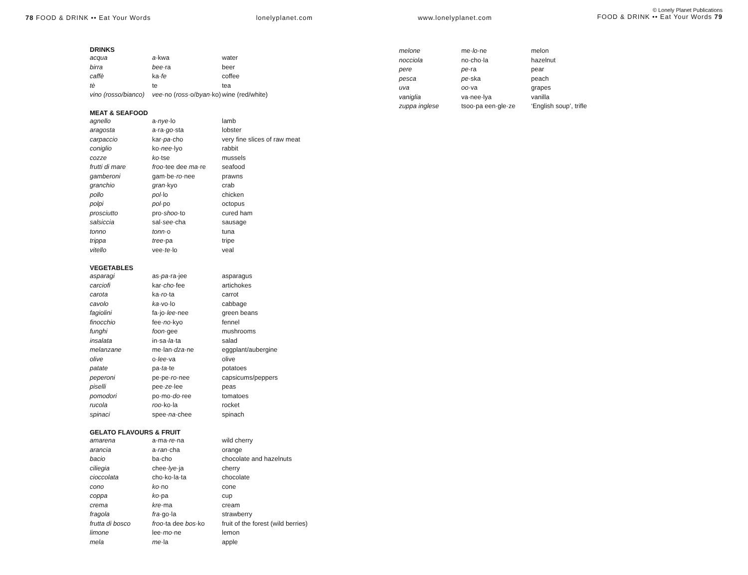78 FOOD & DRINK •• Eat Your Words
lonelyplanet.com www.lonelyplanet.com
© Lonely Planet Publications
FOOD & DRINK •• Eat Your Words 79
DRINKS
| acqua | a ·kwa | water |
| birra | bee ·ra | beer |
| caffè | ka· fe | coffee |
| tè | te | tea |
| vino (rosso/bianco) | vee ·no ( ross ·o/ byan ·ko) | wine (red/white) |
MEAT & SEAFOOD
| agnello | a· nye ·lo | lamb |
| aragosta | a·ra· go ·sta | lobster |
| carpaccio | kar· pa ·cho | very fine slices of raw meat |
| coniglio | ko· nee ·lyo | rabbit |
| cozze | ko ·tse | mussels |
| frutti di mare | froo ·tee dee ma ·re | seafood |
| gamberoni | gam·be· ro ·nee | prawns |
| granchio | gran ·kyo | crab |
| pollo | pol ·lo | chicken |
| polpi | pol ·po | octopus |
| prosciutto | pro· shoo ·to | cured ham |
| salsiccia | sal· see ·cha | sausage |
| tonno | tonn ·o | tuna |
| trippa | tree ·pa | tripe |
| vitello | vee· te ·lo | veal |
VEGETABLES
| asparagi | as· pa ·ra·jee | asparagus |
| carciofi | kar· cho ·fee | artichokes |
| carota | ka· ro ·ta | carrot |
| cavolo | ka ·vo·lo | cabbage |
| fagiolini | fa·jo· lee ·nee | green beans |
| finocchio | fee· no ·kyo | fennel |
| funghi | foon ·gee | mushrooms |
| insalata | in·sa· la ·ta | salad |
| melanzane | me·lan· dza ·ne | eggplant/aubergine |
| olive | o· lee ·va | olive |
| patate | pa· ta ·te | potatoes |
| peperoni | pe·pe· ro ·nee | capsicums/peppers |
| piselli | pee· ze ·lee | peas |
| pomodori | po·mo· do ·ree | tomatoes |
| rucola | roo ·ko·la | rocket |
| spinaci | spee· na ·chee | spinach |
GELATO FLAVOURS & FRUIT
| amarena | a·ma· re ·na | wild cherry |
| arancia | a· ran ·cha | orange |
| bacio | ba·cho | chocolate and hazelnuts |
| ciliegia | chee· lye ·ja | cherry |
| cioccolata | cho·ko·la·ta | chocolate |
| cono | ko ·no | cone |
| coppa | ko ·pa | cup |
| crema | kre ·ma | cream |
| fragola | fra ·go·la | strawberry |
| frutta di bosco | froo ·ta dee bos ·ko | fruit of the forest (wild berries) |
| limone | lee· mo ·ne | lemon |
| mela | me ·la | apple |
| melone | me· lo ·ne | melon |
| nocciola | no·cho·la | hazelnut |
| pere | pe ·ra | pear |
| pesca | pe ·ska | peach |
| uva | oo ·va | grapes |
| vaniglia | va·nee·lya | vanilla |
| zuppa inglese | tsoo·pa een·gle·ze | ‘English soup’, trifle |